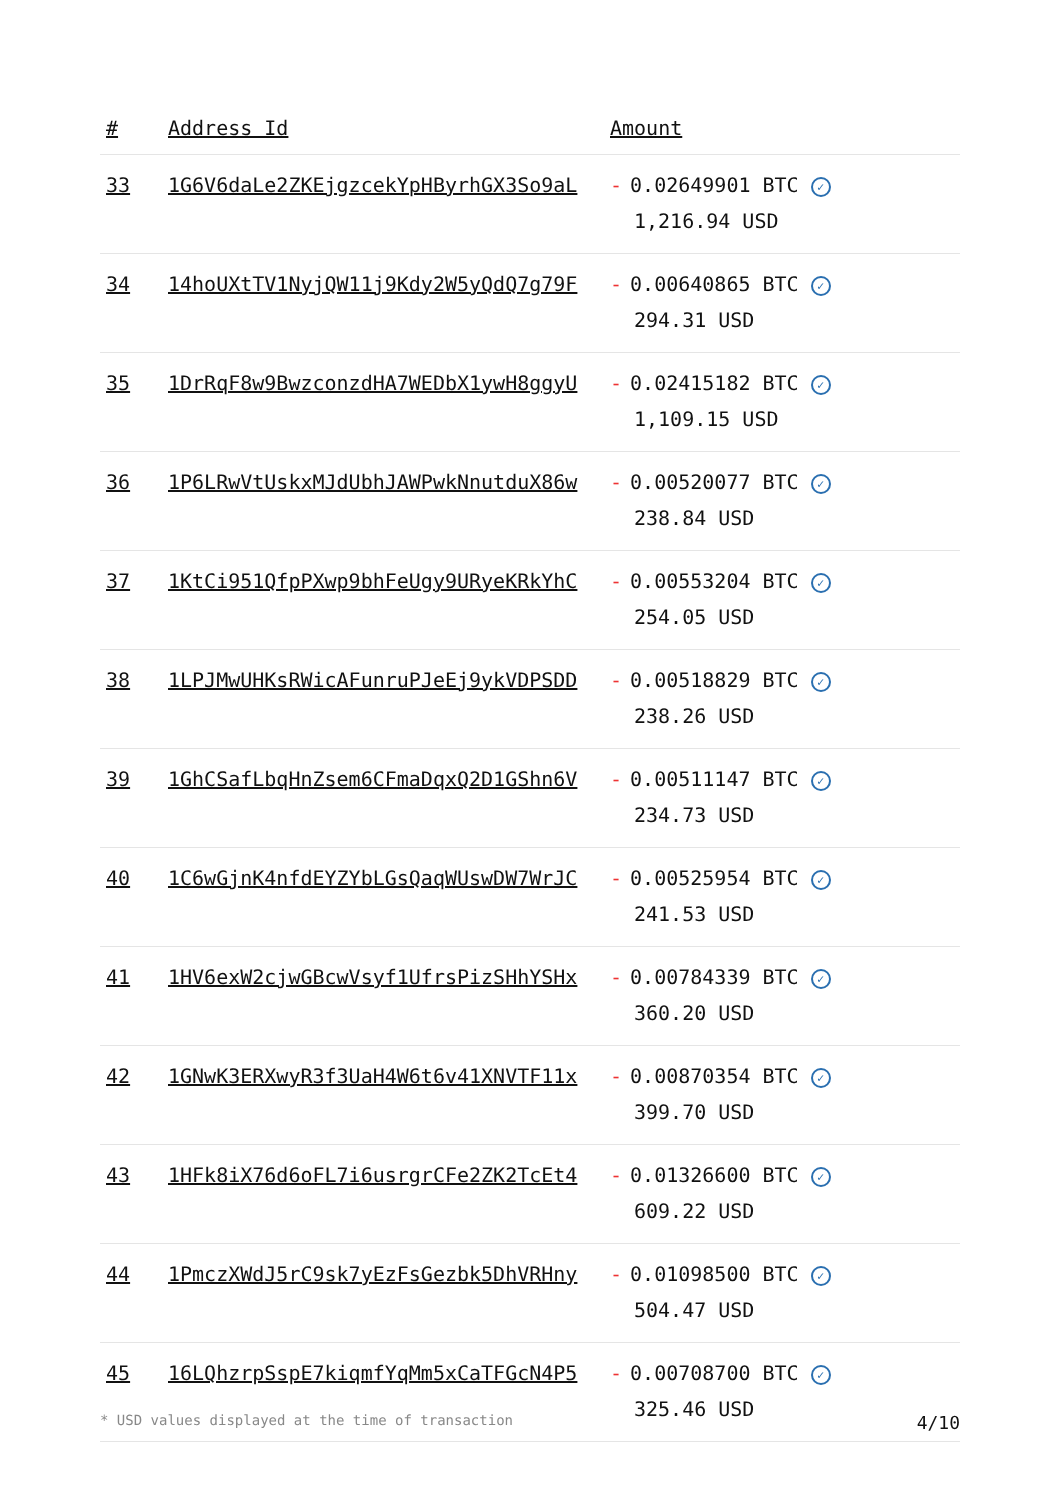| # | Address Id | Amount |
| --- | --- | --- |
| 33 | 1G6V6daLe2ZKEjgzcekYpHByrhGX3So9aL | - 0.02649901 BTC ✓ 1,216.94 USD |
| 34 | 14hoUXtTV1NyjQW11j9Kdy2W5yQdQ7g79F | - 0.00640865 BTC ✓ 294.31 USD |
| 35 | 1DrRqF8w9BwzconzdHA7WEDbX1ywH8ggyU | - 0.02415182 BTC ✓ 1,109.15 USD |
| 36 | 1P6LRwVtUskxMJdUbhJAWPwkNnutduX86w | - 0.00520077 BTC ✓ 238.84 USD |
| 37 | 1KtCi951QfpPXwp9bhFeUgy9URyeKRkYhC | - 0.00553204 BTC ✓ 254.05 USD |
| 38 | 1LPJMwUHKsRWicAFunruPJeEj9ykVDPSDD | - 0.00518829 BTC ✓ 238.26 USD |
| 39 | 1GhCSafLbqHnZsem6CFmaDqxQ2D1GShn6V | - 0.00511147 BTC ✓ 234.73 USD |
| 40 | 1C6wGjnK4nfdEYZYbLGsQaqWUswDW7WrJC | - 0.00525954 BTC ✓ 241.53 USD |
| 41 | 1HV6exW2cjwGBcwVsyf1UfrsPizSHhYSHx | - 0.00784339 BTC ✓ 360.20 USD |
| 42 | 1GNwK3ERXwyR3f3UaH4W6t6v41XNVTF11x | - 0.00870354 BTC ✓ 399.70 USD |
| 43 | 1HFk8iX76d6oFL7i6usrgrCFe2ZK2TcEt4 | - 0.01326600 BTC ✓ 609.22 USD |
| 44 | 1PmczXWdJ5rC9sk7yEzFsGezbk5DhVRHny | - 0.01098500 BTC ✓ 504.47 USD |
| 45 | 16LQhzrpSspE7kiqmfYqMm5xCaTFGcN4P5 | - 0.00708700 BTC ✓ 325.46 USD |
* USD values displayed at the time of transaction 4/10